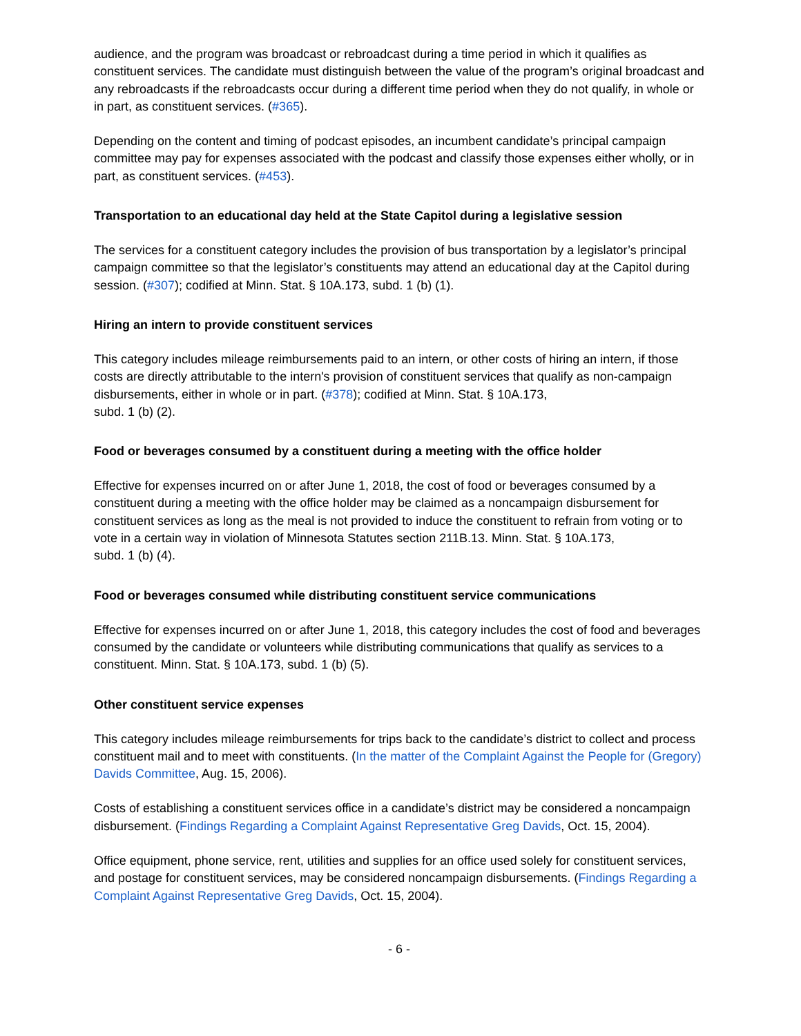audience, and the program was broadcast or rebroadcast during a time period in which it qualifies as constituent services. The candidate must distinguish between the value of the program’s original broadcast and any rebroadcasts if the rebroadcasts occur during a different time period when they do not qualify, in whole or in part, as constituent services. (#365).
Depending on the content and timing of podcast episodes, an incumbent candidate’s principal campaign committee may pay for expenses associated with the podcast and classify those expenses either wholly, or in part, as constituent services. (#453).
Transportation to an educational day held at the State Capitol during a legislative session
The services for a constituent category includes the provision of bus transportation by a legislator’s principal campaign committee so that the legislator’s constituents may attend an educational day at the Capitol during session. (#307); codified at Minn. Stat. § 10A.173, subd. 1 (b) (1).
Hiring an intern to provide constituent services
This category includes mileage reimbursements paid to an intern, or other costs of hiring an intern, if those costs are directly attributable to the intern's provision of constituent services that qualify as non-campaign disbursements, either in whole or in part. (#378); codified at Minn. Stat. § 10A.173,
subd. 1 (b) (2).
Food or beverages consumed by a constituent during a meeting with the office holder
Effective for expenses incurred on or after June 1, 2018, the cost of food or beverages consumed by a constituent during a meeting with the office holder may be claimed as a noncampaign disbursement for constituent services as long as the meal is not provided to induce the constituent to refrain from voting or to vote in a certain way in violation of Minnesota Statutes section 211B.13. Minn. Stat. § 10A.173,
subd. 1 (b) (4).
Food or beverages consumed while distributing constituent service communications
Effective for expenses incurred on or after June 1, 2018, this category includes the cost of food and beverages consumed by the candidate or volunteers while distributing communications that qualify as services to a constituent. Minn. Stat. § 10A.173, subd. 1 (b) (5).
Other constituent service expenses
This category includes mileage reimbursements for trips back to the candidate’s district to collect and process constituent mail and to meet with constituents. (In the matter of the Complaint Against the People for (Gregory) Davids Committee, Aug. 15, 2006).
Costs of establishing a constituent services office in a candidate’s district may be considered a noncampaign disbursement. (Findings Regarding a Complaint Against Representative Greg Davids, Oct. 15, 2004).
Office equipment, phone service, rent, utilities and supplies for an office used solely for constituent services, and postage for constituent services, may be considered noncampaign disbursements. (Findings Regarding a Complaint Against Representative Greg Davids, Oct. 15, 2004).
- 6 -